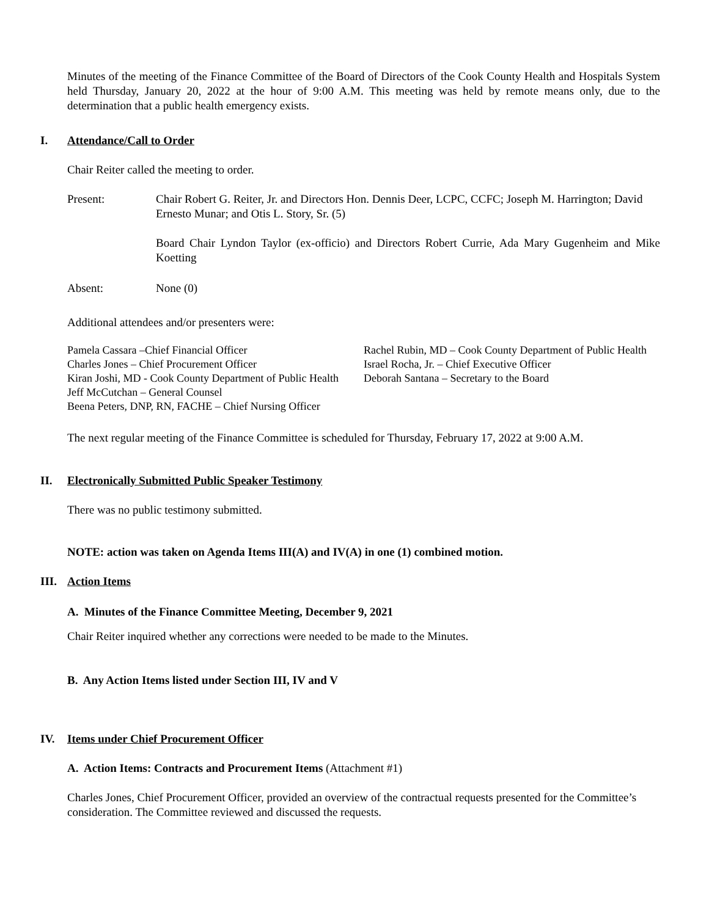Minutes of the meeting of the Finance Committee of the Board of Directors of the Cook County Health and Hospitals System held Thursday, January 20, 2022 at the hour of 9:00 A.M. This meeting was held by remote means only, due to the determination that a public health emergency exists.
I. Attendance/Call to Order
Chair Reiter called the meeting to order.
Present: Chair Robert G. Reiter, Jr. and Directors Hon. Dennis Deer, LCPC, CCFC; Joseph M. Harrington; David Ernesto Munar; and Otis L. Story, Sr. (5)
Board Chair Lyndon Taylor (ex-officio) and Directors Robert Currie, Ada Mary Gugenheim and Mike Koetting
Absent: None (0)
Additional attendees and/or presenters were:
Pamela Cassara –Chief Financial Officer
Charles Jones – Chief Procurement Officer
Kiran Joshi, MD - Cook County Department of Public Health
Jeff McCutchan – General Counsel
Beena Peters, DNP, RN, FACHE – Chief Nursing Officer
Rachel Rubin, MD – Cook County Department of Public Health
Israel Rocha, Jr. – Chief Executive Officer
Deborah Santana – Secretary to the Board
The next regular meeting of the Finance Committee is scheduled for Thursday, February 17, 2022 at 9:00 A.M.
II. Electronically Submitted Public Speaker Testimony
There was no public testimony submitted.
NOTE: action was taken on Agenda Items III(A) and IV(A) in one (1) combined motion.
III. Action Items
A. Minutes of the Finance Committee Meeting, December 9, 2021
Chair Reiter inquired whether any corrections were needed to be made to the Minutes.
B. Any Action Items listed under Section III, IV and V
IV. Items under Chief Procurement Officer
A. Action Items: Contracts and Procurement Items (Attachment #1)
Charles Jones, Chief Procurement Officer, provided an overview of the contractual requests presented for the Committee’s consideration. The Committee reviewed and discussed the requests.